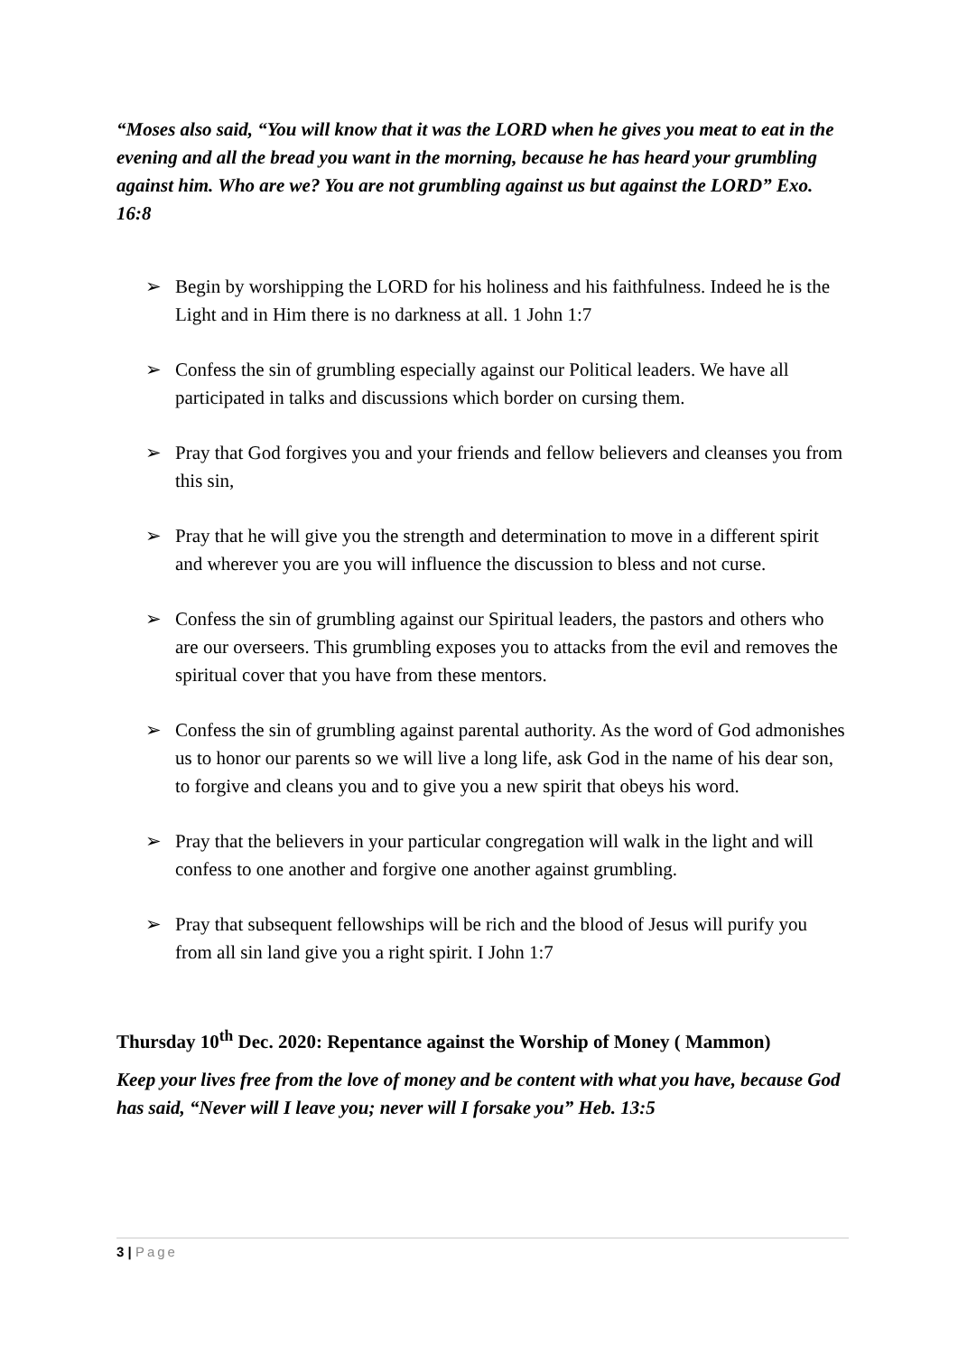“Moses also said, “You will know that it was the LORD when he gives you meat to eat in the evening and all the bread you want in the morning, because he has heard your grumbling against him. Who are we? You are not grumbling against us but against the LORD” Exo. 16:8
➢ Begin by worshipping the LORD for his holiness and his faithfulness. Indeed he is the Light and in Him there is no darkness at all. 1 John 1:7
➢ Confess the sin of grumbling especially against our Political leaders. We have all participated in talks and discussions which border on cursing them.
➢ Pray that God forgives you and your friends and fellow believers and cleanses you from this sin,
➢ Pray that he will give you the strength and determination to move in a different spirit and wherever you are you will influence the discussion to bless and not curse.
➢ Confess the sin of grumbling against our Spiritual leaders, the pastors and others who are our overseers. This grumbling exposes you to attacks from the evil and removes the spiritual cover that you have from these mentors.
➢ Confess the sin of grumbling against parental authority. As the word of God admonishes us to honor our parents so we will live a long life, ask God in the name of his dear son, to forgive and cleans you and to give you a new spirit that obeys his word.
➢ Pray that the believers in your particular congregation will walk in the light and will confess to one another and forgive one another against grumbling.
➢ Pray that subsequent fellowships will be rich and the blood of Jesus will purify you from all sin land give you a right spirit. I John 1:7
Thursday 10<sup>th</sup> Dec. 2020: Repentance against the Worship of Money ( Mammon)
Keep your lives free from the love of money and be content with what you have, because God has said, “Never will I leave you; never will I forsake you” Heb. 13:5
3 | Page